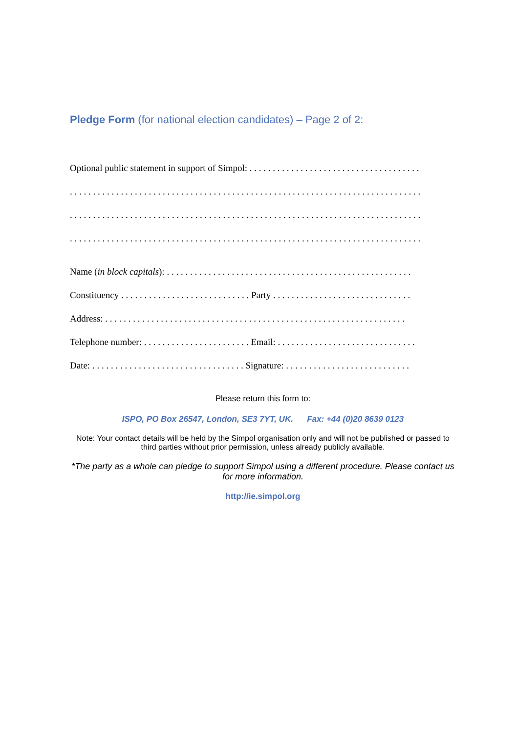Pledge Form (for national election candidates) – Page 2 of 2:
Optional public statement in support of Simpol: . . . . . . . . . . . . . . . . . . . . . . . . . . . . . . . . . . . . .
. . . . . . . . . . . . . . . . . . . . . . . . . . . . . . . . . . . . . . . . . . . . . . . . . . . . . . . . . . . . . . . . . . . . . . . . . . . .
. . . . . . . . . . . . . . . . . . . . . . . . . . . . . . . . . . . . . . . . . . . . . . . . . . . . . . . . . . . . . . . . . . . . . . . . . . . .
. . . . . . . . . . . . . . . . . . . . . . . . . . . . . . . . . . . . . . . . . . . . . . . . . . . . . . . . . . . . . . . . . . . . . . . . . . . .
Name (in block capitals): . . . . . . . . . . . . . . . . . . . . . . . . . . . . . . . . . . . . . . . . . . . . . . . . . . . . .
Constituency . . . . . . . . . . . . . . . . . . . . . . . . . . . . Party . . . . . . . . . . . . . . . . . . . . . . . . . . . . . .
Address: . . . . . . . . . . . . . . . . . . . . . . . . . . . . . . . . . . . . . . . . . . . . . . . . . . . . . . . . . . . . . . . . .
Telephone number: . . . . . . . . . . . . . . . . . . . . . . . Email: . . . . . . . . . . . . . . . . . . . . . . . . . . . . . .
Date: . . . . . . . . . . . . . . . . . . . . . . . . . . . . . . . . . Signature: . . . . . . . . . . . . . . . . . . . . . . . . . . .
Please return this form to:
ISPO, PO Box 26547, London, SE3 7YT, UK. Fax: +44 (0)20 8639 0123
Note: Your contact details will be held by the Simpol organisation only and will not be published or passed to third parties without prior permission, unless already publicly available.
*The party as a whole can pledge to support Simpol using a different procedure. Please contact us for more information.
http://ie.simpol.org